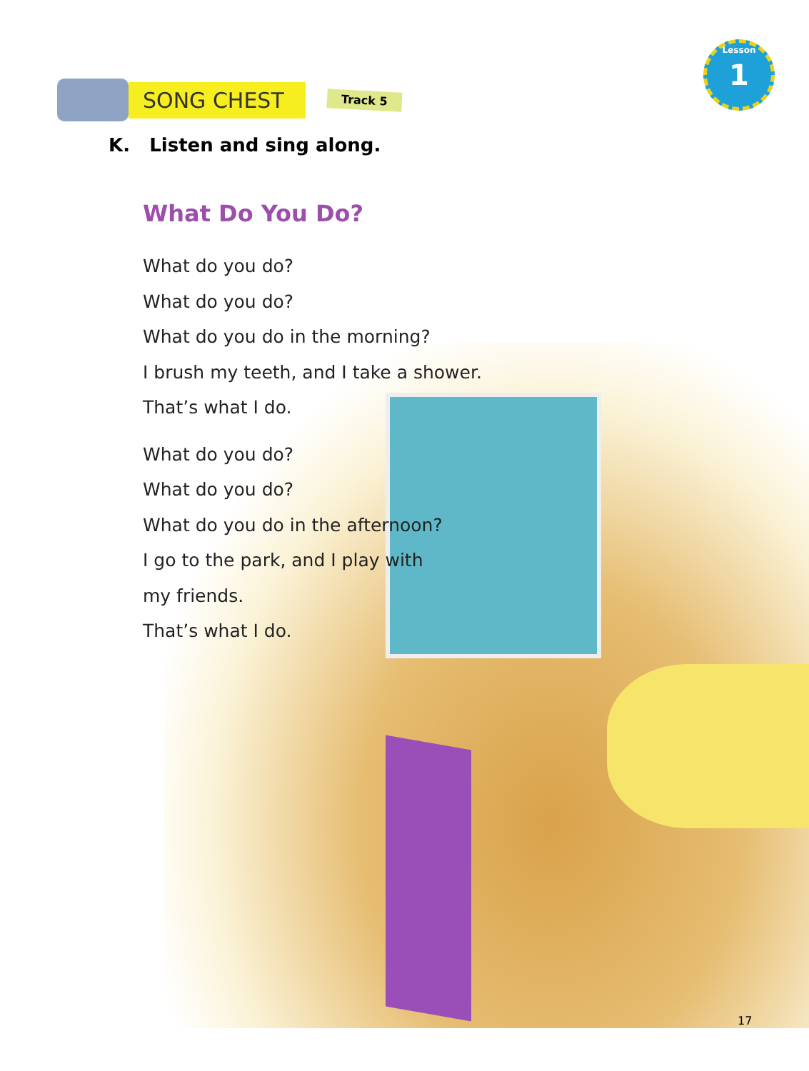SONG CHEST
Track 5
Lesson
1
K. Listen and sing along.
What Do You Do?
What do you do?
What do you do?
What do you do in the morning?
I brush my teeth, and I take a shower.
That’s what I do.
What do you do?
What do you do?
What do you do in the afternoon?
I go to the park, and I play with
my friends.
That’s what I do.
17